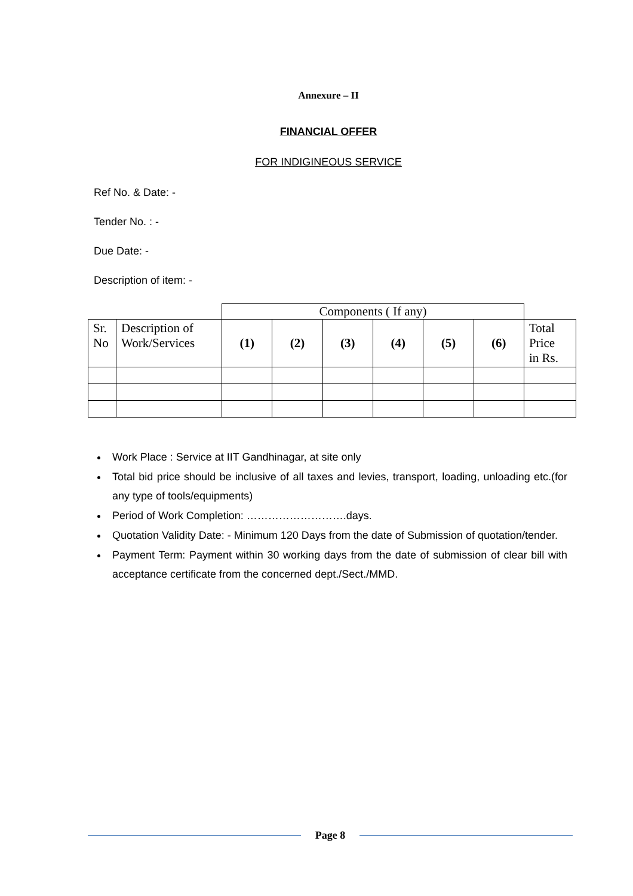Annexure – II
FINANCIAL OFFER
FOR INDIGINEOUS SERVICE
Ref No. & Date: -
Tender No. : -
Due Date: -
Description of item: -
| | | Components ( If any) | | | | | | |
| Sr. No | Description of Work/Services | (1) | (2) | (3) | (4) | (5) | (6) | Total Price in Rs. |
Work Place : Service at IIT Gandhinagar, at site only
Total bid price should be inclusive of all taxes and levies, transport, loading, unloading etc.(for any type of tools/equipments)
Period of Work Completion: ……………………….days.
Quotation Validity Date: - Minimum 120 Days from the date of Submission of quotation/tender.
Payment Term: Payment within 30 working days from the date of submission of clear bill with acceptance certificate from the concerned dept./Sect./MMD.
Page 8